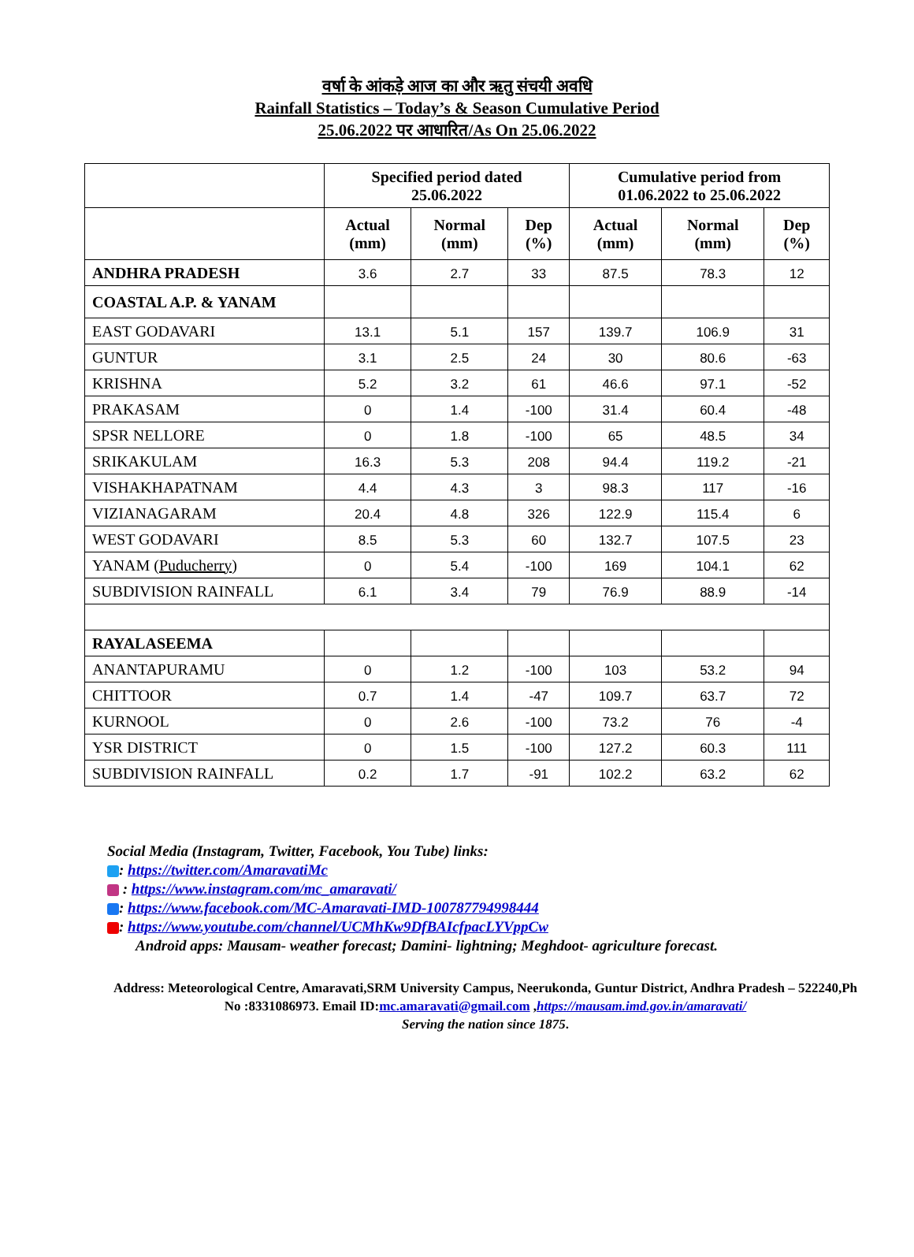वर्षा के आंकड़े आज का और ऋतु संचयी अवधि
Rainfall Statistics – Today’s & Season Cumulative Period
25.06.2022 पर आधारित/As On 25.06.2022
| | Specified period dated 25.06.2022 | | | Cumulative period from 01.06.2022 to 25.06.2022 | | |
| --- | --- | --- | --- | --- | --- | --- |
| | Actual (mm) | Normal (mm) | Dep (%) | Actual (mm) | Normal (mm) | Dep (%) |
| ANDHRA PRADESH | 3.6 | 2.7 | 33 | 87.5 | 78.3 | 12 |
| COASTAL A.P. & YANAM | | | | | | |
| EAST GODAVARI | 13.1 | 5.1 | 157 | 139.7 | 106.9 | 31 |
| GUNTUR | 3.1 | 2.5 | 24 | 30 | 80.6 | -63 |
| KRISHNA | 5.2 | 3.2 | 61 | 46.6 | 97.1 | -52 |
| PRAKASAM | 0 | 1.4 | -100 | 31.4 | 60.4 | -48 |
| SPSR NELLORE | 0 | 1.8 | -100 | 65 | 48.5 | 34 |
| SRIKAKULAM | 16.3 | 5.3 | 208 | 94.4 | 119.2 | -21 |
| VISHAKHAPATNAM | 4.4 | 4.3 | 3 | 98.3 | 117 | -16 |
| VIZIANAGARAM | 20.4 | 4.8 | 326 | 122.9 | 115.4 | 6 |
| WEST GODAVARI | 8.5 | 5.3 | 60 | 132.7 | 107.5 | 23 |
| YANAM ( Puducherry ) | 0 | 5.4 | -100 | 169 | 104.1 | 62 |
| SUBDIVISION RAINFALL | 6.1 | 3.4 | 79 | 76.9 | 88.9 | -14 |
| RAYALASEEMA | | | | | | |
| ANANTAPURAMU | 0 | 1.2 | -100 | 103 | 53.2 | 94 |
| CHITTOOR | 0.7 | 1.4 | -47 | 109.7 | 63.7 | 72 |
| KURNOOL | 0 | 2.6 | -100 | 73.2 | 76 | -4 |
| YSR DISTRICT | 0 | 1.5 | -100 | 127.2 | 60.3 | 111 |
| SUBDIVISION RAINFALL | 0.2 | 1.7 | -91 | 102.2 | 63.2 | 62 |
Social Media (Instagram, Twitter, Facebook, You Tube) links:
: https://twitter.com/AmaravatiMc
: https://www.instagram.com/mc_amaravati/
: https://www.facebook.com/MC-Amaravati-IMD-100787794998444
: https://www.youtube.com/channel/UCMhKw9DfBAIcfpacLYVppCw
Android apps: Mausam- weather forecast; Damini- lightning; Meghdoot- agriculture forecast.
Address: Meteorological Centre, Amaravati,SRM University Campus, Neerukonda, Guntur District, Andhra Pradesh – 522240,Ph No :8331086973. Email ID:mc.amaravati@gmail.com ,https://mausam.imd.gov.in/amaravati/
Serving the nation since 1875.